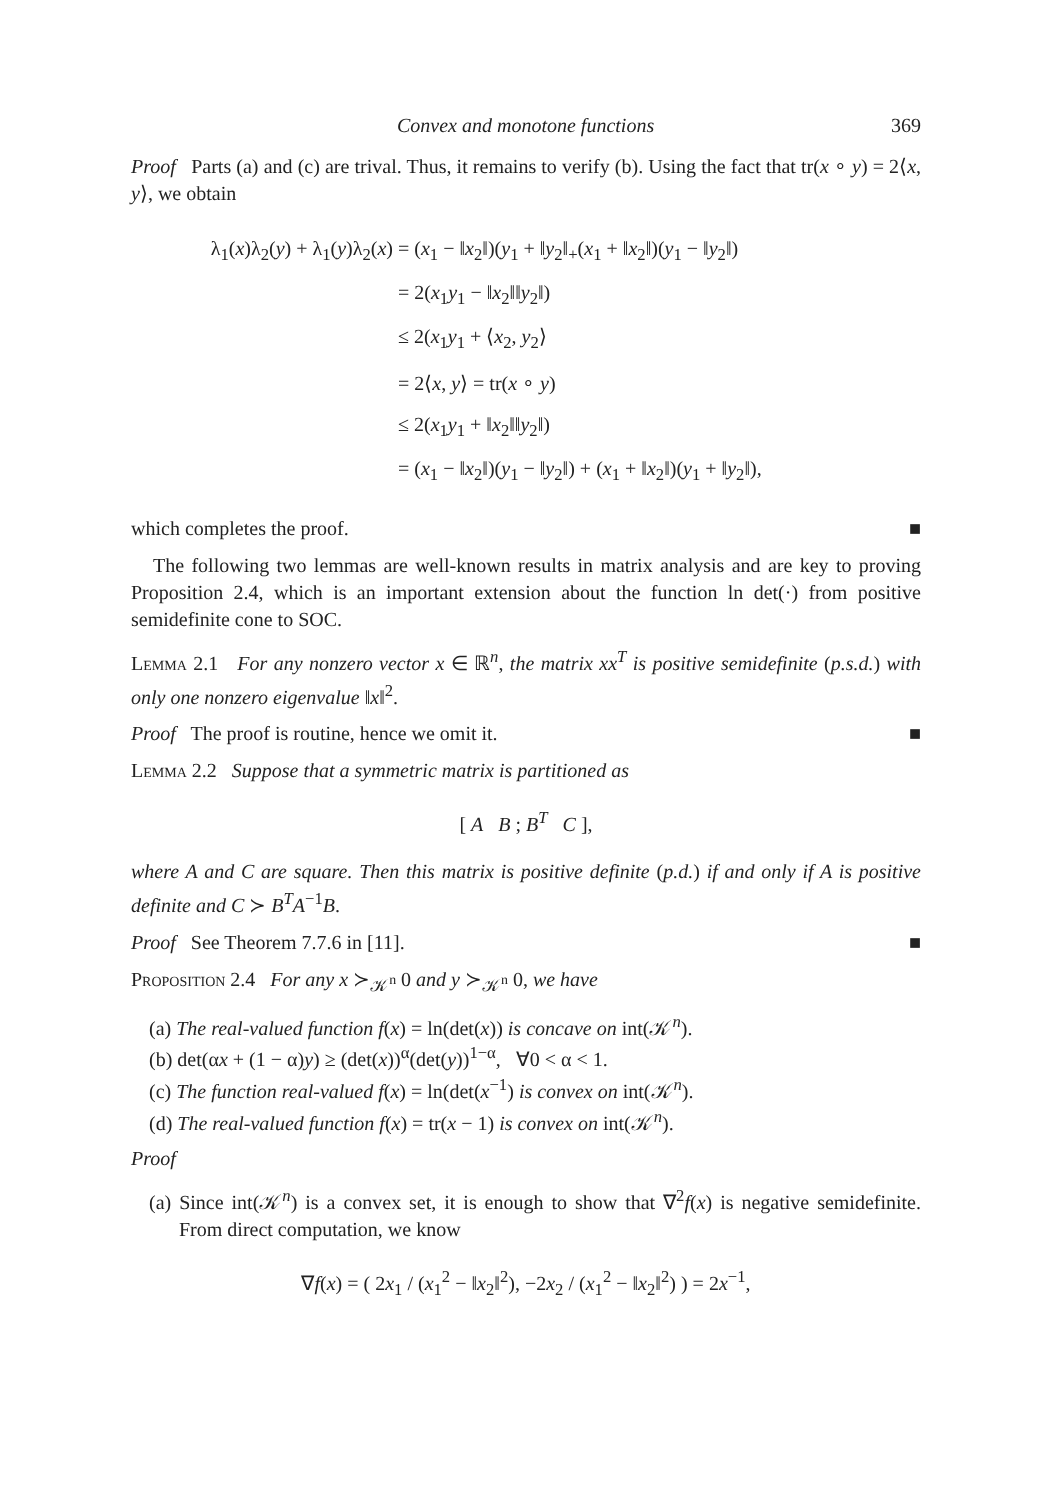Convex and monotone functions 369
Proof Parts (a) and (c) are trival. Thus, it remains to verify (b). Using the fact that tr(x ∘ y) = 2⟨x, y⟩, we obtain
λ<sub>1</sub>(x)λ<sub>2</sub>(y) + λ<sub>1</sub>(y)λ<sub>2</sub>(x) = (x<sub>1</sub> − ‖x<sub>2</sub>‖)(y<sub>1</sub> + ‖y<sub>2</sub>‖<sub>+</sub>(x<sub>1</sub> + ‖x<sub>2</sub>‖)(y<sub>1</sub> − ‖y<sub>2</sub>‖)
= 2(x<sub>1</sub>y<sub>1</sub> − ‖x<sub>2</sub>‖‖y<sub>2</sub>‖)
≤ 2(x<sub>1</sub>y<sub>1</sub> + ⟨x<sub>2</sub>, y<sub>2</sub>⟩
= 2⟨x, y⟩ = tr(x ∘ y)
≤ 2(x<sub>1</sub>y<sub>1</sub> + ‖x<sub>2</sub>‖‖y<sub>2</sub>‖)
= (x<sub>1</sub> − ‖x<sub>2</sub>‖)(y<sub>1</sub> − ‖y<sub>2</sub>‖) + (x<sub>1</sub> + ‖x<sub>2</sub>‖)(y<sub>1</sub> + ‖y<sub>2</sub>‖),
which completes the proof. ■
The following two lemmas are well-known results in matrix analysis and are key to proving Proposition 2.4, which is an important extension about the function ln det(·) from positive semidefinite cone to SOC.
Lemma 2.1 For any nonzero vector x ∈ ℝ<sup>n</sup>, the matrix xx<sup>T</sup> is positive semidefinite (p.s.d.) with only one nonzero eigenvalue ‖x‖<sup>2</sup>.
Proof The proof is routine, hence we omit it. ■
Lemma 2.2 Suppose that a symmetric matrix is partitioned as
[ A B ; B<sup>T</sup> C ],
where A and C are square. Then this matrix is positive definite (p.d.) if and only if A is positive definite and C ≻ B<sup>T</sup>A<sup>−1</sup>B.
Proof See Theorem 7.7.6 in [11]. ■
Proposition 2.4 For any x ≻<sub>𝒦<sup>n</sup></sub> 0 and y ≻<sub>𝒦<sup>n</sup></sub> 0, we have
(a) The real-valued function f(x) = ln(det(x)) is concave on int(𝒦<sup>n</sup>).
(b) det(αx + (1 − α)y) ≥ (det(x))<sup>α</sup>(det(y))<sup>1−α</sup>, ∀0 < α < 1.
(c) The function real-valued f(x) = ln(det(x<sup>−1</sup>) is convex on int(𝒦<sup>n</sup>).
(d) The real-valued function f(x) = tr(x − 1) is convex on int(𝒦<sup>n</sup>).
Proof
(a) Since int(𝒦<sup>n</sup>) is a convex set, it is enough to show that ∇<sup>2</sup>f(x) is negative semidefinite. From direct computation, we know
∇f(x) = ( 2x<sub>1</sub> / (x<sub>1</sub><sup>2</sup> − ‖x<sub>2</sub>‖<sup>2</sup>), −2x<sub>2</sub> / (x<sub>1</sub><sup>2</sup> − ‖x<sub>2</sub>‖<sup>2</sup>) ) = 2x<sup>−1</sup>,